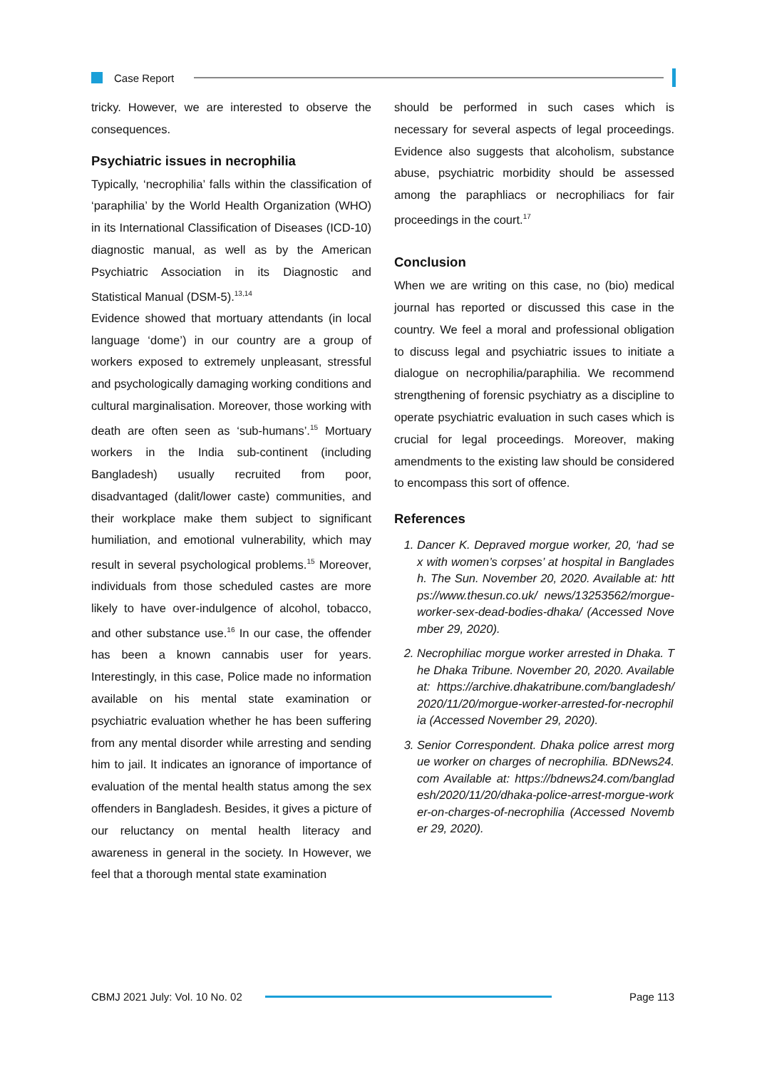Case Report
tricky. However, we are interested to observe the consequences.
Psychiatric issues in necrophilia
Typically, ‘necrophilia’ falls within the classification of ‘paraphilia’ by the World Health Organization (WHO) in its International Classification of Diseases (ICD-10) diagnostic manual, as well as by the American Psychiatric Association in its Diagnostic and Statistical Manual (DSM-5).<sup>13,14</sup>
Evidence showed that mortuary attendants (in local language ‘dome’) in our country are a group of workers exposed to extremely unpleasant, stressful and psychologically damaging working conditions and cultural marginalisation. Moreover, those working with death are often seen as ‘sub-humans’.<sup>15</sup> Mortuary workers in the India sub-continent (including Bangladesh) usually recruited from poor, disadvantaged (dalit/lower caste) communities, and their workplace make them subject to significant humiliation, and emotional vulnerability, which may result in several psychological problems.<sup>15</sup> Moreover, individuals from those scheduled castes are more likely to have over-indulgence of alcohol, tobacco, and other substance use.<sup>16</sup> In our case, the offender has been a known cannabis user for years. Interestingly, in this case, Police made no information available on his mental state examination or psychiatric evaluation whether he has been suffering from any mental disorder while arresting and sending him to jail. It indicates an ignorance of importance of evaluation of the mental health status among the sex offenders in Bangladesh. Besides, it gives a picture of our reluctancy on mental health literacy and awareness in general in the society. In However, we feel that a thorough mental state examination
should be performed in such cases which is necessary for several aspects of legal proceedings. Evidence also suggests that alcoholism, substance abuse, psychiatric morbidity should be assessed among the paraphliacs or necrophiliacs for fair proceedings in the court.<sup>17</sup>
Conclusion
When we are writing on this case, no (bio) medical journal has reported or discussed this case in the country. We feel a moral and professional obligation to discuss legal and psychiatric issues to initiate a dialogue on necrophilia/paraphilia. We recommend strengthening of forensic psychiatry as a discipline to operate psychiatric evaluation in such cases which is crucial for legal proceedings. Moreover, making amendments to the existing law should be considered to encompass this sort of offence.
References
1. Dancer K. Depraved morgue worker, 20, ‘had sex with women’s corpses’ at hospital in Bangladesh. The Sun. November 20, 2020. Available at: https://www.thesun.co.uk/ news/13253562/morgue-worker-sex-dead-bodies-dhaka/ (Accessed November 29, 2020).
2. Necrophiliac morgue worker arrested in Dhaka. The Dhaka Tribune. November 20, 2020. Available at: https://archive.dhakatribune.com/bangladesh/ 2020/11/20/morgue-worker-arrested-for-necrophilia (Accessed November 29, 2020).
3. Senior Correspondent. Dhaka police arrest morgue worker on charges of necrophilia. BDNews24.com Available at: https://bdnews24.com/bangladesh/2020/11/20/dhaka-police-arrest-morgue-worker-on-charges-of-necrophilia (Accessed November 29, 2020).
CBMJ 2021 July: Vol. 10 No. 02 Page 113